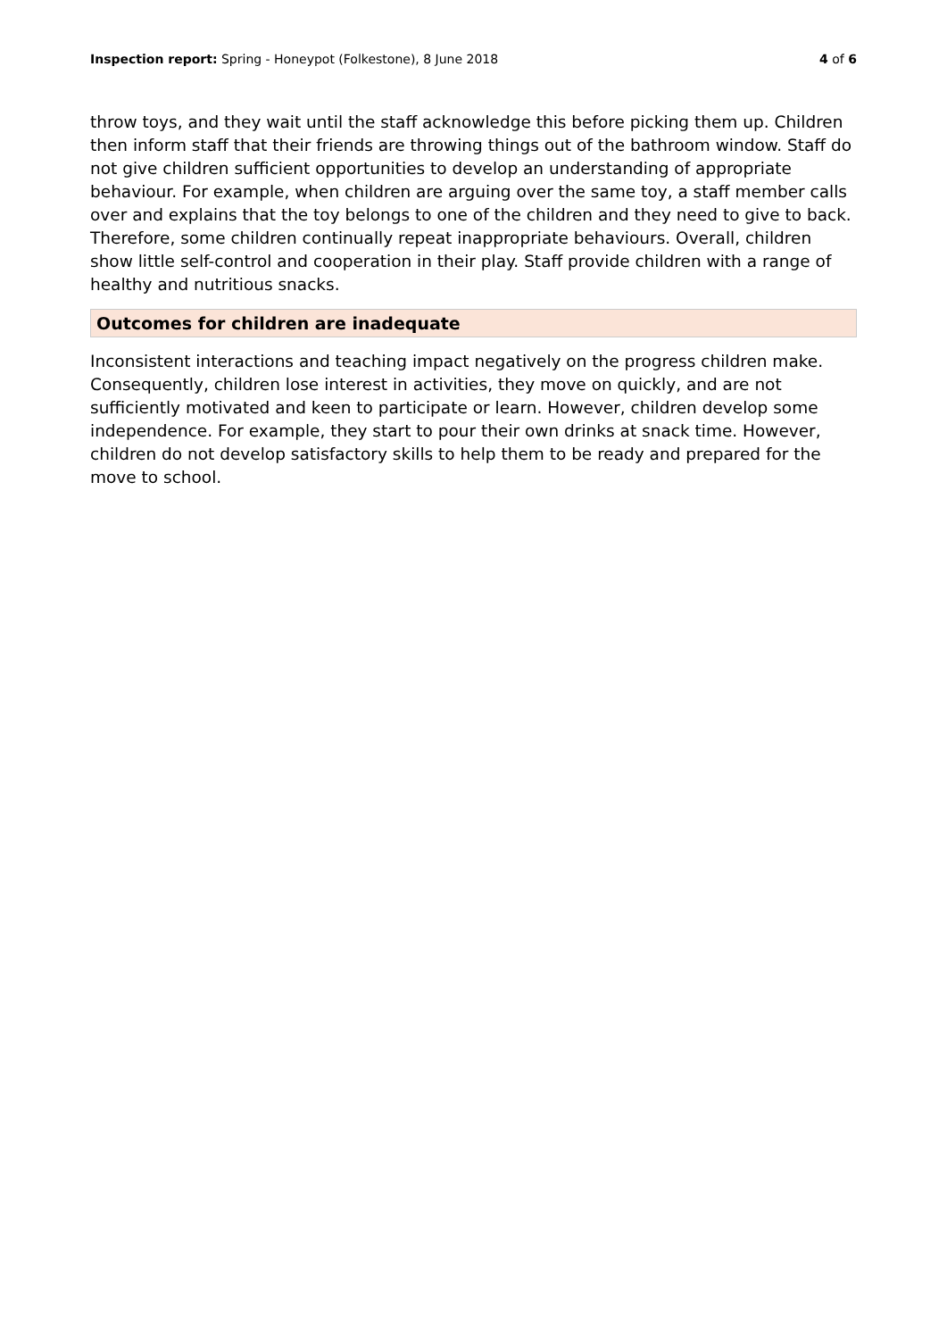Inspection report: Spring - Honeypot (Folkestone), 8 June 2018 4 of 6
throw toys, and they wait until the staff acknowledge this before picking them up. Children then inform staff that their friends are throwing things out of the bathroom window. Staff do not give children sufficient opportunities to develop an understanding of appropriate behaviour. For example, when children are arguing over the same toy, a staff member calls over and explains that the toy belongs to one of the children and they need to give to back. Therefore, some children continually repeat inappropriate behaviours. Overall, children show little self-control and cooperation in their play. Staff provide children with a range of healthy and nutritious snacks.
Outcomes for children are inadequate
Inconsistent interactions and teaching impact negatively on the progress children make. Consequently, children lose interest in activities, they move on quickly, and are not sufficiently motivated and keen to participate or learn. However, children develop some independence. For example, they start to pour their own drinks at snack time. However, children do not develop satisfactory skills to help them to be ready and prepared for the move to school.